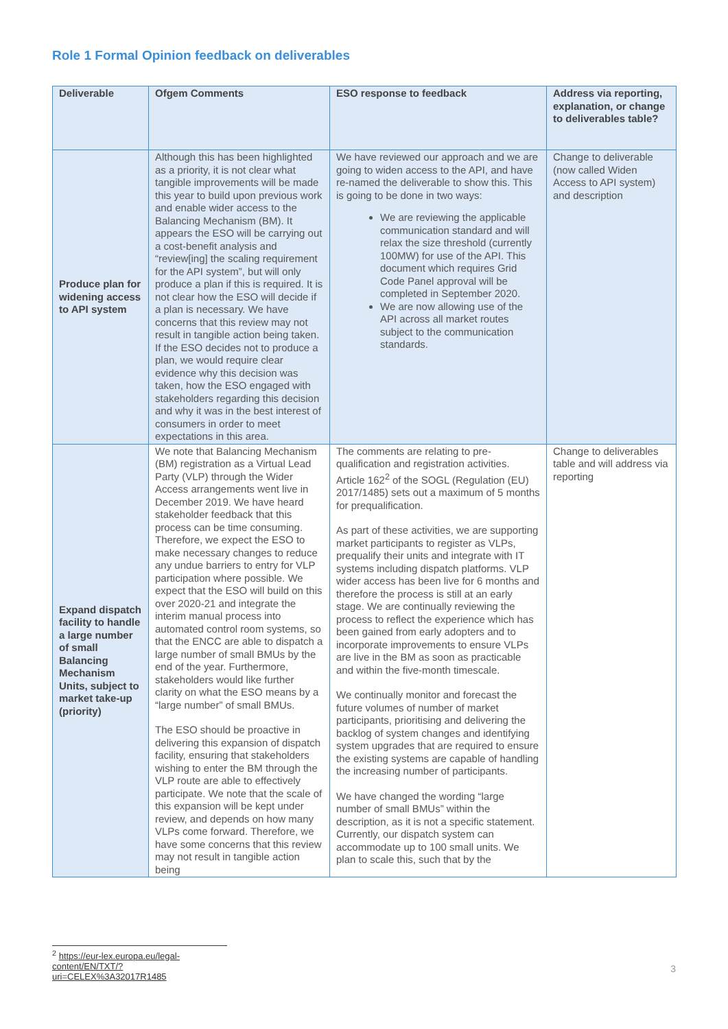Role 1 Formal Opinion feedback on deliverables
| Deliverable | Ofgem Comments | ESO response to feedback | Address via reporting, explanation, or change to deliverables table? |
| --- | --- | --- | --- |
| Produce plan for widening access to API system | Although this has been highlighted as a priority, it is not clear what tangible improvements will be made this year to build upon previous work and enable wider access to the Balancing Mechanism (BM). It appears the ESO will be carrying out a cost-benefit analysis and “review[ing] the scaling requirement for the API system”, but will only produce a plan if this is required. It is not clear how the ESO will decide if a plan is necessary. We have concerns that this review may not result in tangible action being taken. If the ESO decides not to produce a plan, we would require clear evidence why this decision was taken, how the ESO engaged with stakeholders regarding this decision and why it was in the best interest of consumers in order to meet expectations in this area. | We have reviewed our approach and we are going to widen access to the API, and have re-named the deliverable to show this. This is going to be done in two ways: We are reviewing the applicable communication standard and will relax the size threshold (currently 100MW) for use of the API. This document which requires Grid Code Panel approval will be completed in September 2020. We are now allowing use of the API across all market routes subject to the communication standards. | Change to deliverable (now called Widen Access to API system) and description |
| Expand dispatch facility to handle a large number of small Balancing Mechanism Units, subject to market take-up (priority) | We note that Balancing Mechanism (BM) registration as a Virtual Lead Party (VLP) through the Wider Access arrangements went live in December 2019. We have heard stakeholder feedback that this process can be time consuming. Therefore, we expect the ESO to make necessary changes to reduce any undue barriers to entry for VLP participation where possible. We expect that the ESO will build on this over 2020-21 and integrate the interim manual process into automated control room systems, so that the ENCC are able to dispatch a large number of small BMUs by the end of the year. Furthermore, stakeholders would like further clarity on what the ESO means by a “large number” of small BMUs. The ESO should be proactive in delivering this expansion of dispatch facility, ensuring that stakeholders wishing to enter the BM through the VLP route are able to effectively participate. We note that the scale of this expansion will be kept under review, and depends on how many VLPs come forward. Therefore, we have some concerns that this review may not result in tangible action being | The comments are relating to pre-qualification and registration activities. Article 162<sup>2</sup> of the SOGL (Regulation (EU) 2017/1485) sets out a maximum of 5 months for prequalification. As part of these activities, we are supporting market participants to register as VLPs, prequalify their units and integrate with IT systems including dispatch platforms. VLP wider access has been live for 6 months and therefore the process is still at an early stage. We are continually reviewing the process to reflect the experience which has been gained from early adopters and to incorporate improvements to ensure VLPs are live in the BM as soon as practicable and within the five-month timescale. We continually monitor and forecast the future volumes of number of market participants, prioritising and delivering the backlog of system changes and identifying system upgrades that are required to ensure the existing systems are capable of handling the increasing number of participants. We have changed the wording “large number of small BMUs” within the description, as it is not a specific statement. Currently, our dispatch system can accommodate up to 100 small units. We plan to scale this, such that by the | Change to deliverables table and will address via reporting |
<sup>2</sup> https://eur-lex.europa.eu/legal-content/EN/TXT/?uri=CELEX%3A32017R1485
3